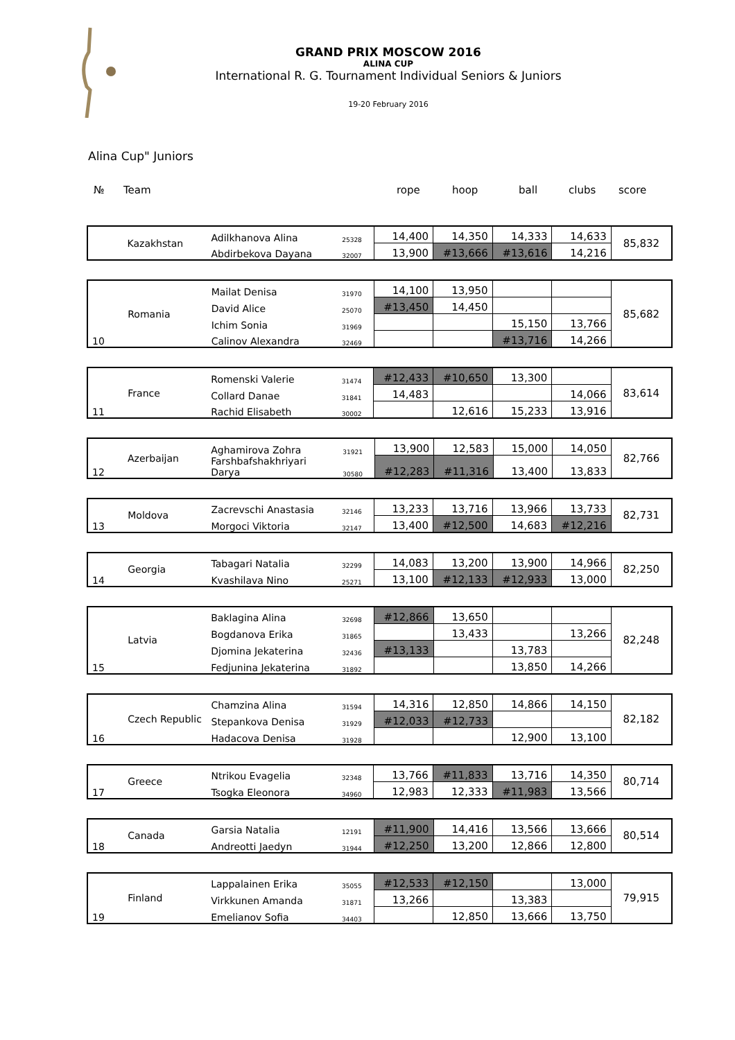GRAND PRIX MOSCOW 2016
ALINA CUP
International R. G. Tournament Individual Seniors & Juniors
19-20 February 2016
Alina Cup" Juniors
№ Team rope hoop ball clubs score
| | Kazakhstan | Adilkhanova Alina | 25328 | 14,400 | 14,350 | 14,333 | 14,633 | 85,832 |
| | | Abdirbekova Dayana | 32007 | 13,900 | #13,666 | #13,616 | 14,216 | |
| | Romania | Mailat Denisa | 31970 | 14,100 | 13,950 | | | 85,682 |
| | | David Alice | 25070 | #13,450 | 14,450 | | | |
| | | Ichim Sonia | 31969 | | | 15,150 | 13,766 | |
| 10 | | Calinov Alexandra | 32469 | | | #13,716 | 14,266 | |
| | France | Romenski Valerie | 31474 | #12,433 | #10,650 | 13,300 | | 83,614 |
| | | Collard Danae | 31841 | 14,483 | | | 14,066 | |
| 11 | | Rachid Elisabeth | 30002 | | 12,616 | 15,233 | 13,916 | |
| | Azerbaijan | Aghamirova Zohra | 31921 | 13,900 | 12,583 | 15,000 | 14,050 | 82,766 |
| 12 | | Farshbafshakhriyari Darya | 30580 | #12,283 | #11,316 | 13,400 | 13,833 | |
| | Moldova | Zacrevschi Anastasia | 32146 | 13,233 | 13,716 | 13,966 | 13,733 | 82,731 |
| 13 | | Morgoci Viktoria | 32147 | 13,400 | #12,500 | 14,683 | #12,216 | |
| | Georgia | Tabagari Natalia | 32299 | 14,083 | 13,200 | 13,900 | 14,966 | 82,250 |
| 14 | | Kvashilava Nino | 25271 | 13,100 | #12,133 | #12,933 | 13,000 | |
| | Latvia | Baklagina Alina | 32698 | #12,866 | 13,650 | | | 82,248 |
| | | Bogdanova Erika | 31865 | | 13,433 | | 13,266 | |
| | | Djomina Jekaterina | 32436 | #13,133 | | 13,783 | | |
| 15 | | Fedjunina Jekaterina | 31892 | | | 13,850 | 14,266 | |
| | Czech Republic | Chamzina Alina | 31594 | 14,316 | 12,850 | 14,866 | 14,150 | 82,182 |
| | | Stepankova Denisa | 31929 | #12,033 | #12,733 | | | |
| 16 | | Hadacova Denisa | 31928 | | | 12,900 | 13,100 | |
| | Greece | Ntrikou Evagelia | 32348 | 13,766 | #11,833 | 13,716 | 14,350 | 80,714 |
| 17 | | Tsogka Eleonora | 34960 | 12,983 | 12,333 | #11,983 | 13,566 | |
| | Canada | Garsia Natalia | 12191 | #11,900 | 14,416 | 13,566 | 13,666 | 80,514 |
| 18 | | Andreotti Jaedyn | 31944 | #12,250 | 13,200 | 12,866 | 12,800 | |
| | Finland | Lappalainen Erika | 35055 | #12,533 | #12,150 | | 13,000 | 79,915 |
| | | Virkkunen Amanda | 31871 | 13,266 | | 13,383 | | |
| 19 | | Emelianov Sofia | 34403 | | 12,850 | 13,666 | 13,750 | |